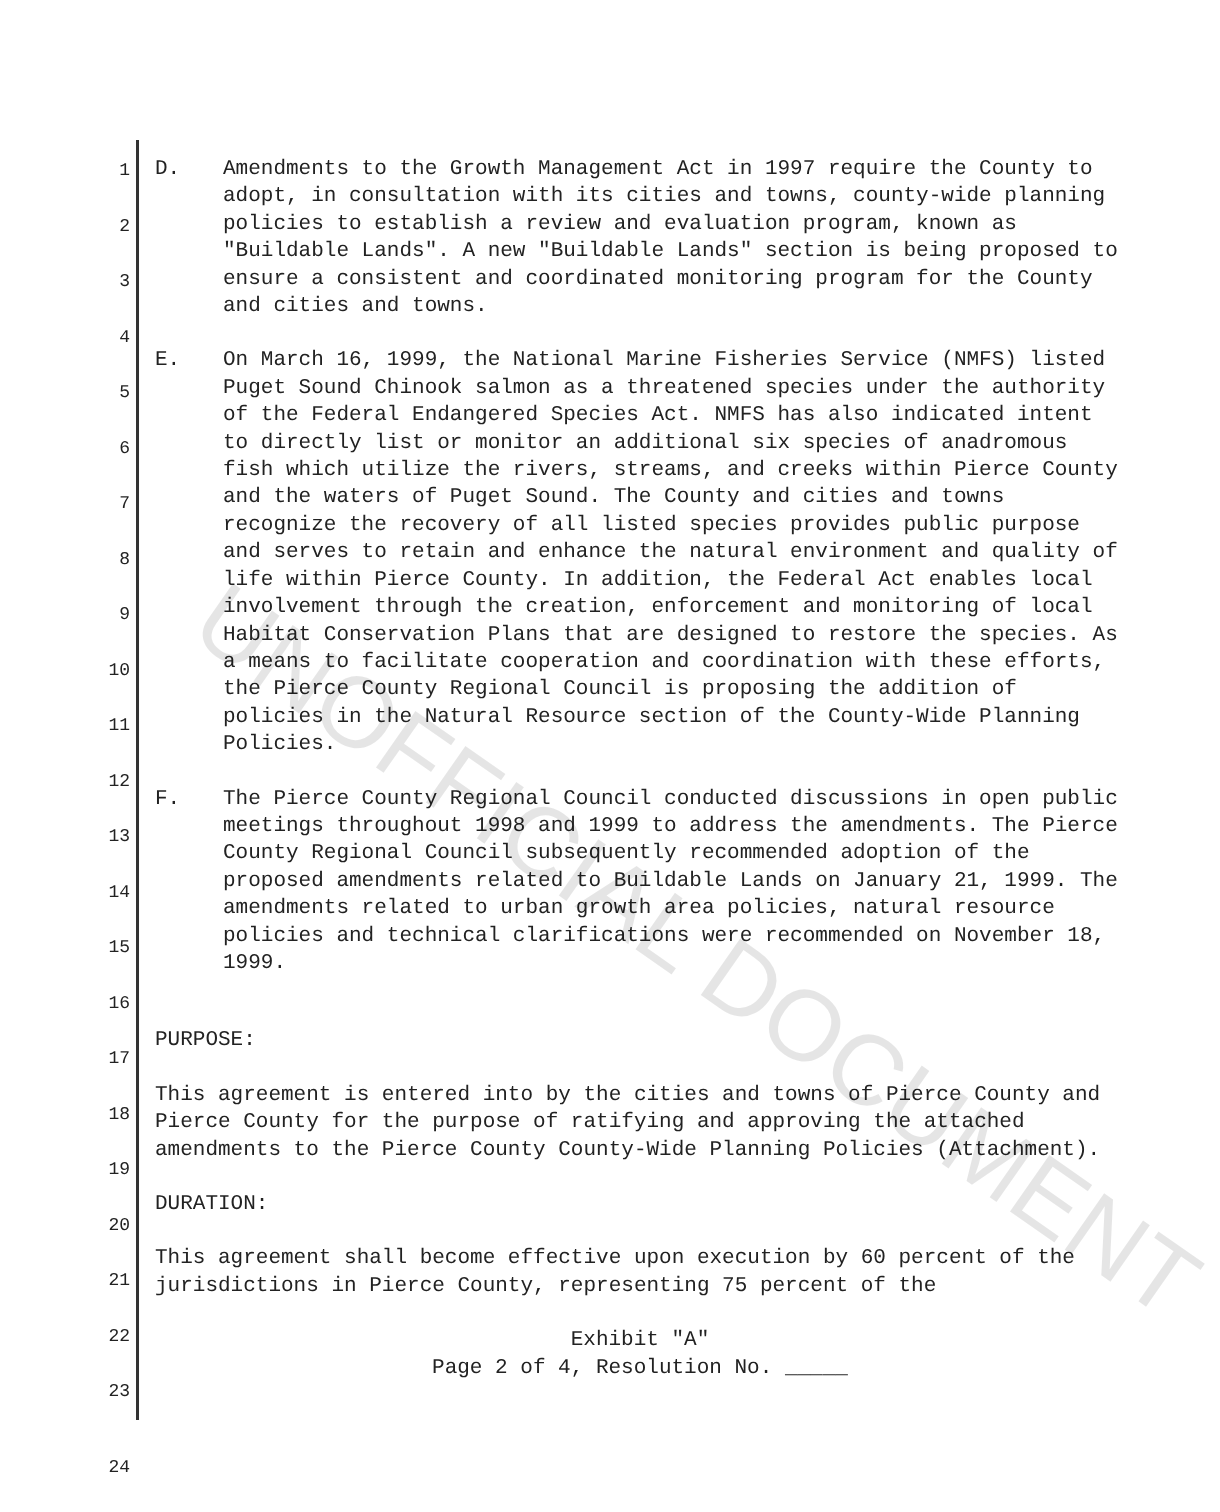1
2
3
4
5
6
7
8
9
10
11
12
13
14
15
16
17
18
19
20
21
22
23
24
D. Amendments to the Growth Management Act in 1997 require the County to adopt, in consultation with its cities and towns, county-wide planning policies to establish a review and evaluation program, known as "Buildable Lands". A new "Buildable Lands" section is being proposed to ensure a consistent and coordinated monitoring program for the County and cities and towns.
E. On March 16, 1999, the National Marine Fisheries Service (NMFS) listed Puget Sound Chinook salmon as a threatened species under the authority of the Federal Endangered Species Act. NMFS has also indicated intent to directly list or monitor an additional six species of anadromous fish which utilize the rivers, streams, and creeks within Pierce County and the waters of Puget Sound. The County and cities and towns recognize the recovery of all listed species provides public purpose and serves to retain and enhance the natural environment and quality of life within Pierce County. In addition, the Federal Act enables local involvement through the creation, enforcement and monitoring of local Habitat Conservation Plans that are designed to restore the species. As a means to facilitate cooperation and coordination with these efforts, the Pierce County Regional Council is proposing the addition of policies in the Natural Resource section of the County-Wide Planning Policies.
F. The Pierce County Regional Council conducted discussions in open public meetings throughout 1998 and 1999 to address the amendments. The Pierce County Regional Council subsequently recommended adoption of the proposed amendments related to Buildable Lands on January 21, 1999. The amendments related to urban growth area policies, natural resource policies and technical clarifications were recommended on November 18, 1999.
PURPOSE:
This agreement is entered into by the cities and towns of Pierce County and Pierce County for the purpose of ratifying and approving the attached amendments to the Pierce County County-Wide Planning Policies (Attachment).
DURATION:
This agreement shall become effective upon execution by 60 percent of the jurisdictions in Pierce County, representing 75 percent of the
Exhibit "A"
Page 2 of 4, Resolution No. _____
UNOFFICIAL DOCUMENT